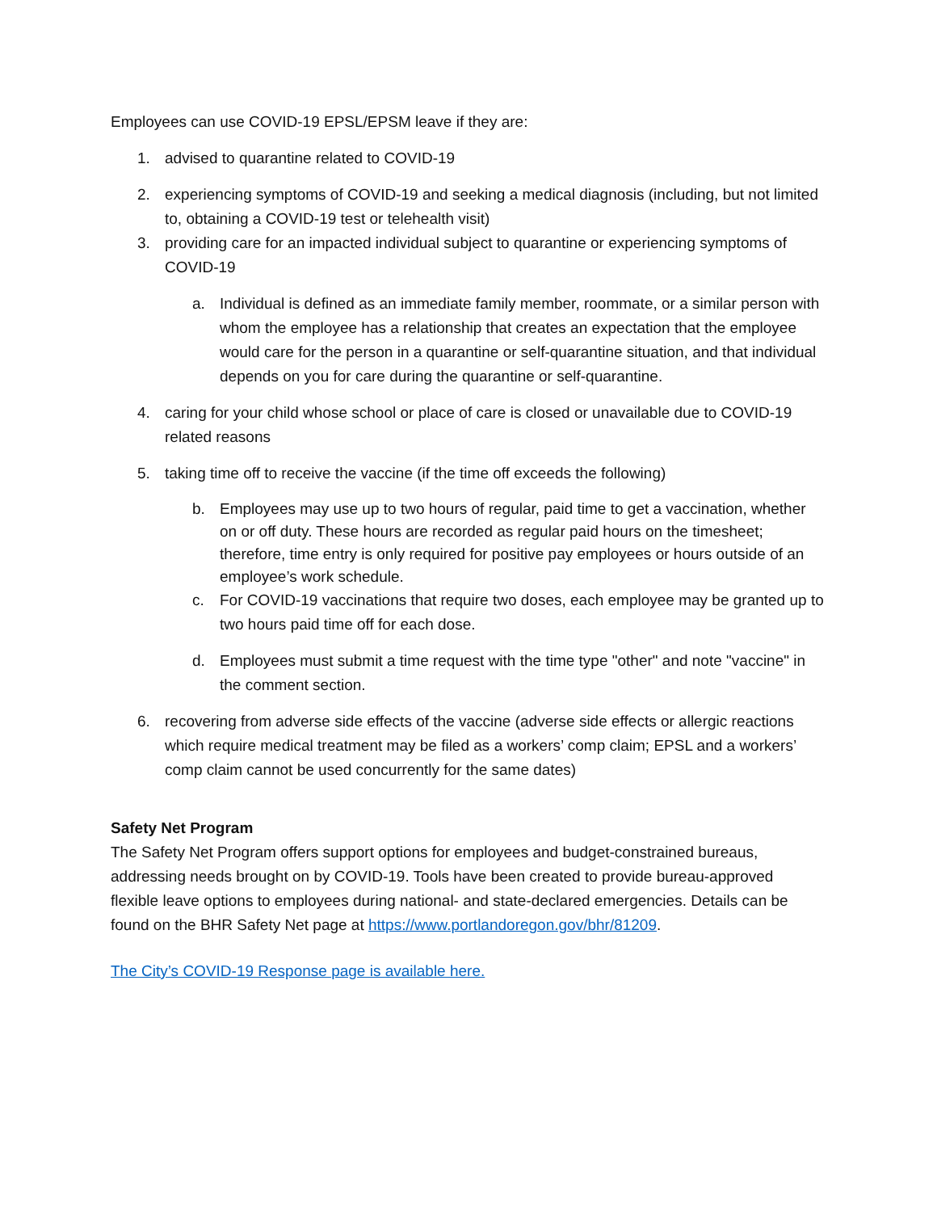Employees can use COVID-19 EPSL/EPSM leave if they are:
1. advised to quarantine related to COVID-19
2. experiencing symptoms of COVID-19 and seeking a medical diagnosis (including, but not limited to, obtaining a COVID-19 test or telehealth visit)
3. providing care for an impacted individual subject to quarantine or experiencing symptoms of COVID-19
a. Individual is defined as an immediate family member, roommate, or a similar person with whom the employee has a relationship that creates an expectation that the employee would care for the person in a quarantine or self-quarantine situation, and that individual depends on you for care during the quarantine or self-quarantine.
4. caring for your child whose school or place of care is closed or unavailable due to COVID-19 related reasons
5. taking time off to receive the vaccine (if the time off exceeds the following)
b. Employees may use up to two hours of regular, paid time to get a vaccination, whether on or off duty. These hours are recorded as regular paid hours on the timesheet; therefore, time entry is only required for positive pay employees or hours outside of an employee’s work schedule.
c. For COVID-19 vaccinations that require two doses, each employee may be granted up to two hours paid time off for each dose.
d. Employees must submit a time request with the time type "other" and note "vaccine" in the comment section.
6. recovering from adverse side effects of the vaccine (adverse side effects or allergic reactions which require medical treatment may be filed as a workers’ comp claim; EPSL and a workers’ comp claim cannot be used concurrently for the same dates)
Safety Net Program
The Safety Net Program offers support options for employees and budget-constrained bureaus, addressing needs brought on by COVID-19. Tools have been created to provide bureau-approved flexible leave options to employees during national- and state-declared emergencies. Details can be found on the BHR Safety Net page at https://www.portlandoregon.gov/bhr/81209.
The City’s COVID-19 Response page is available here.